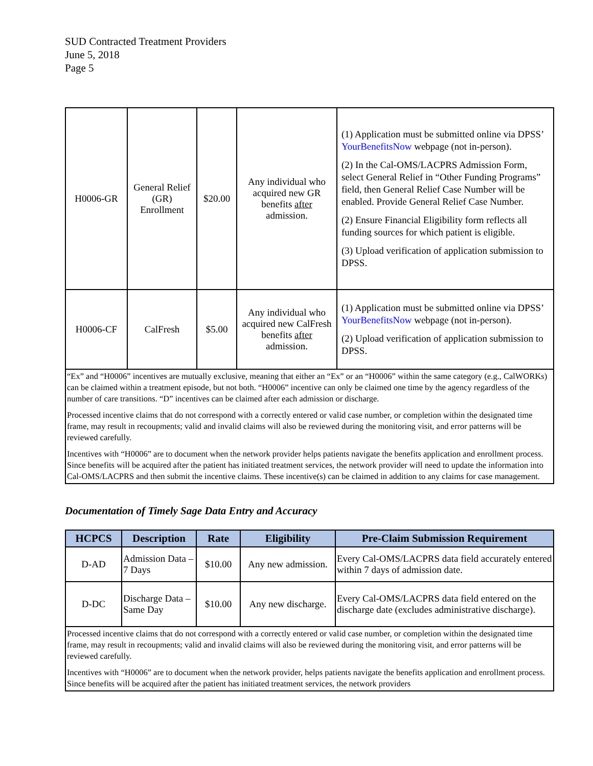SUD Contracted Treatment Providers
June 5, 2018
Page 5
| H0006-GR | General Relief (GR) Enrollment | $20.00 | Any individual who acquired new GR benefits after admission. | (1) Application must be submitted online via DPSS’ YourBenefitsNow webpage (not in-person). (2) In the Cal-OMS/LACPRS Admission Form, select General Relief in “Other Funding Programs” field, then General Relief Case Number will be enabled. Provide General Relief Case Number. (2) Ensure Financial Eligibility form reflects all funding sources for which patient is eligible. (3) Upload verification of application submission to DPSS. |
| H0006-CF | CalFresh | $5.00 | Any individual who acquired new CalFresh benefits after admission. | (1) Application must be submitted online via DPSS’ YourBenefitsNow webpage (not in-person). (2) Upload verification of application submission to DPSS. |
| “Ex” and “H0006” incentives are mutually exclusive, meaning that either an “Ex” or an “H0006” within the same category (e.g., CalWORKs) can be claimed within a treatment episode, but not both. “H0006” incentive can only be claimed one time by the agency regardless of the number of care transitions. “D” incentives can be claimed after each admission or discharge. Processed incentive claims that do not correspond with a correctly entered or valid case number, or completion within the designated time frame, may result in recoupments; valid and invalid claims will also be reviewed during the monitoring visit, and error patterns will be reviewed carefully. Incentives with “H0006” are to document when the network provider helps patients navigate the benefits application and enrollment process. Since benefits will be acquired after the patient has initiated treatment services, the network provider will need to update the information into Cal-OMS/LACPRS and then submit the incentive claims. These incentive(s) can be claimed in addition to any claims for case management. | | | | |
Documentation of Timely Sage Data Entry and Accuracy
| HCPCS | Description | Rate | Eligibility | Pre-Claim Submission Requirement |
| --- | --- | --- | --- | --- |
| D-AD | Admission Data – 7 Days | $10.00 | Any new admission. | Every Cal-OMS/LACPRS data field accurately entered within 7 days of admission date. |
| D-DC | Discharge Data – Same Day | $10.00 | Any new discharge. | Every Cal-OMS/LACPRS data field entered on the discharge date (excludes administrative discharge). |
| Processed incentive claims that do not correspond with a correctly entered or valid case number, or completion within the designated time frame, may result in recoupments; valid and invalid claims will also be reviewed during the monitoring visit, and error patterns will be reviewed carefully. Incentives with “H0006” are to document when the network provider, helps patients navigate the benefits application and enrollment process. Since benefits will be acquired after the patient has initiated treatment services, the network providers | | | | |